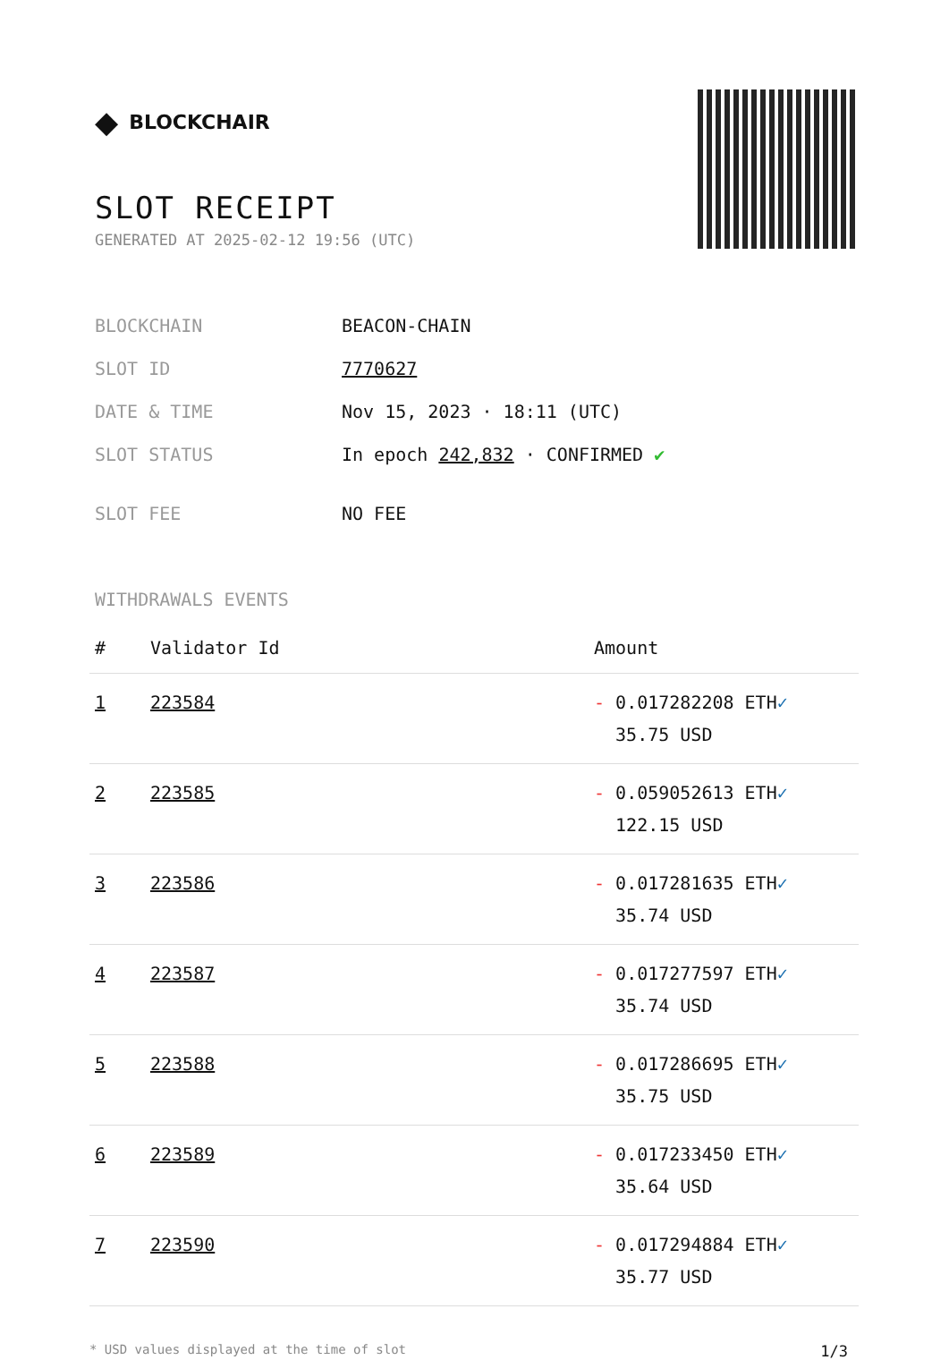◆ BLOCKCHAIR
SLOT RECEIPT
GENERATED AT 2025-02-12 19:56 (UTC)
| BLOCKCHAIN | BEACON-CHAIN |
| SLOT ID | 7770627 |
| DATE & TIME | Nov 15, 2023 · 18:11 (UTC) |
| SLOT STATUS | In epoch 242,832 · CONFIRMED ✔ |
| SLOT FEE | NO FEE |
WITHDRAWALS EVENTS
| # | Validator Id | Amount |
| --- | --- | --- |
| 1 | 223584 | - 0.017282208 ETH ✓ 35.75 USD |
| 2 | 223585 | - 0.059052613 ETH ✓ 122.15 USD |
| 3 | 223586 | - 0.017281635 ETH ✓ 35.74 USD |
| 4 | 223587 | - 0.017277597 ETH ✓ 35.74 USD |
| 5 | 223588 | - 0.017286695 ETH ✓ 35.75 USD |
| 6 | 223589 | - 0.017233450 ETH ✓ 35.64 USD |
| 7 | 223590 | - 0.017294884 ETH ✓ 35.77 USD |
* USD values displayed at the time of slot 1/3